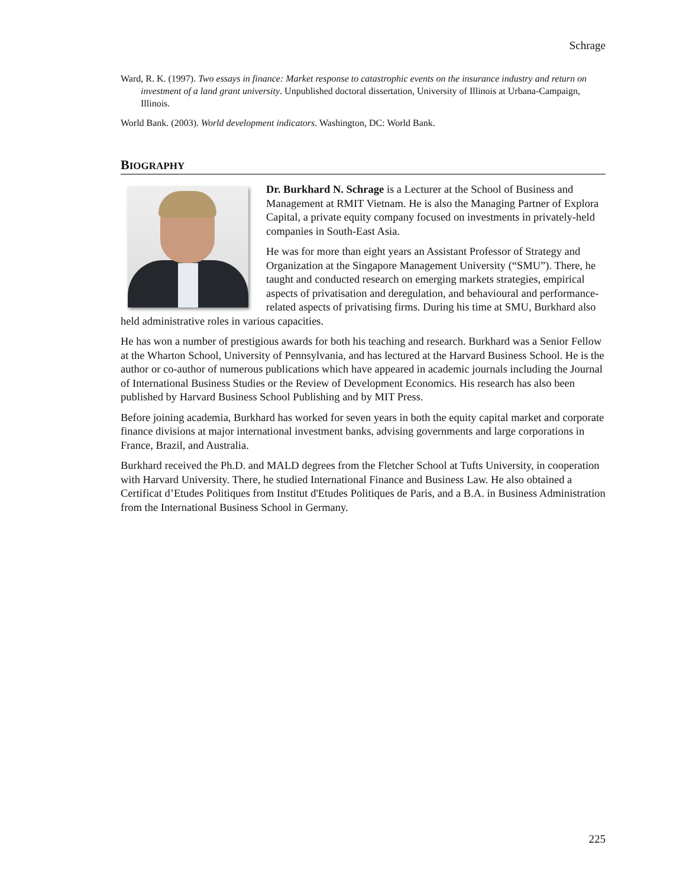Schrage
Ward, R. K. (1997). Two essays in finance: Market response to catastrophic events on the insurance industry and return on investment of a land grant university. Unpublished doctoral dissertation, University of Illinois at Urbana-Campaign, Illinois.
World Bank. (2003). World development indicators. Washington, DC: World Bank.
BIOGRAPHY
Dr. Burkhard N. Schrage is a Lecturer at the School of Business and Management at RMIT Vietnam. He is also the Managing Partner of Explora Capital, a private equity company focused on investments in privately-held companies in South-East Asia.
He was for more than eight years an Assistant Professor of Strategy and Organization at the Singapore Management University (“SMU”). There, he taught and conducted research on emerging markets strategies, empirical aspects of privatisation and deregulation, and behavioural and performance-related aspects of privatising firms. During his time at SMU, Burkhard also held administrative roles in various capacities.
He has won a number of prestigious awards for both his teaching and research. Burkhard was a Senior Fellow at the Wharton School, University of Pennsylvania, and has lectured at the Harvard Business School. He is the author or co-author of numerous publications which have appeared in academic journals including the Journal of International Business Studies or the Review of Development Economics. His research has also been published by Harvard Business School Publishing and by MIT Press.
Before joining academia, Burkhard has worked for seven years in both the equity capital market and corporate finance divisions at major international investment banks, advising governments and large corporations in France, Brazil, and Australia.
Burkhard received the Ph.D. and MALD degrees from the Fletcher School at Tufts University, in cooperation with Harvard University. There, he studied International Finance and Business Law. He also obtained a Certificat d’Etudes Politiques from Institut d'Etudes Politiques de Paris, and a B.A. in Business Administration from the International Business School in Germany.
225